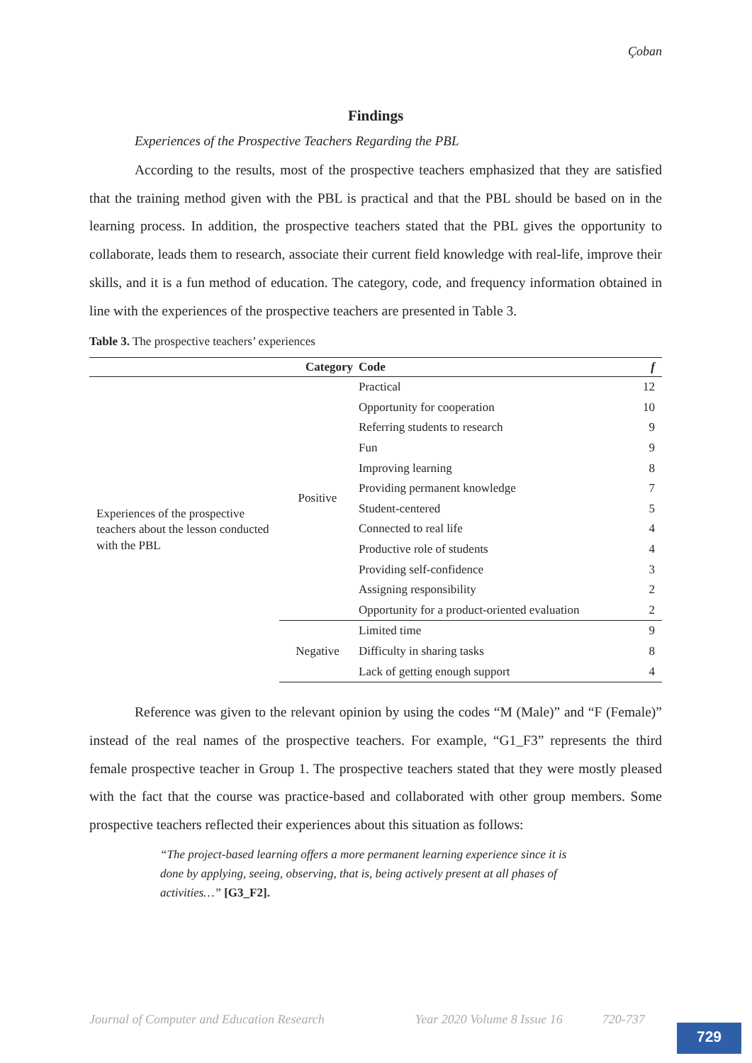Çoban
Findings
Experiences of the Prospective Teachers Regarding the PBL
According to the results, most of the prospective teachers emphasized that they are satisfied that the training method given with the PBL is practical and that the PBL should be based on in the learning process. In addition, the prospective teachers stated that the PBL gives the opportunity to collaborate, leads them to research, associate their current field knowledge with real-life, improve their skills, and it is a fun method of education. The category, code, and frequency information obtained in line with the experiences of the prospective teachers are presented in Table 3.
Table 3. The prospective teachers’ experiences
| | Category | Code | f |
| --- | --- | --- | --- |
| Experiences of the prospective teachers about the lesson conducted with the PBL | Positive | Practical | 12 |
| | | Opportunity for cooperation | 10 |
| | | Referring students to research | 9 |
| | | Fun | 9 |
| | | Improving learning | 8 |
| | | Providing permanent knowledge | 7 |
| | | Student-centered | 5 |
| | | Connected to real life | 4 |
| | | Productive role of students | 4 |
| | | Providing self-confidence | 3 |
| | | Assigning responsibility | 2 |
| | | Opportunity for a product-oriented evaluation | 2 |
| | Negative | Limited time | 9 |
| | | Difficulty in sharing tasks | 8 |
| | | Lack of getting enough support | 4 |
Reference was given to the relevant opinion by using the codes “M (Male)” and “F (Female)” instead of the real names of the prospective teachers. For example, “G1_F3” represents the third female prospective teacher in Group 1. The prospective teachers stated that they were mostly pleased with the fact that the course was practice-based and collaborated with other group members. Some prospective teachers reflected their experiences about this situation as follows:
“The project-based learning offers a more permanent learning experience since it is done by applying, seeing, observing, that is, being actively present at all phases of activities…” [G3_F2].
Journal of Computer and Education Research Year 2020 Volume 8 Issue 16 720-737
729